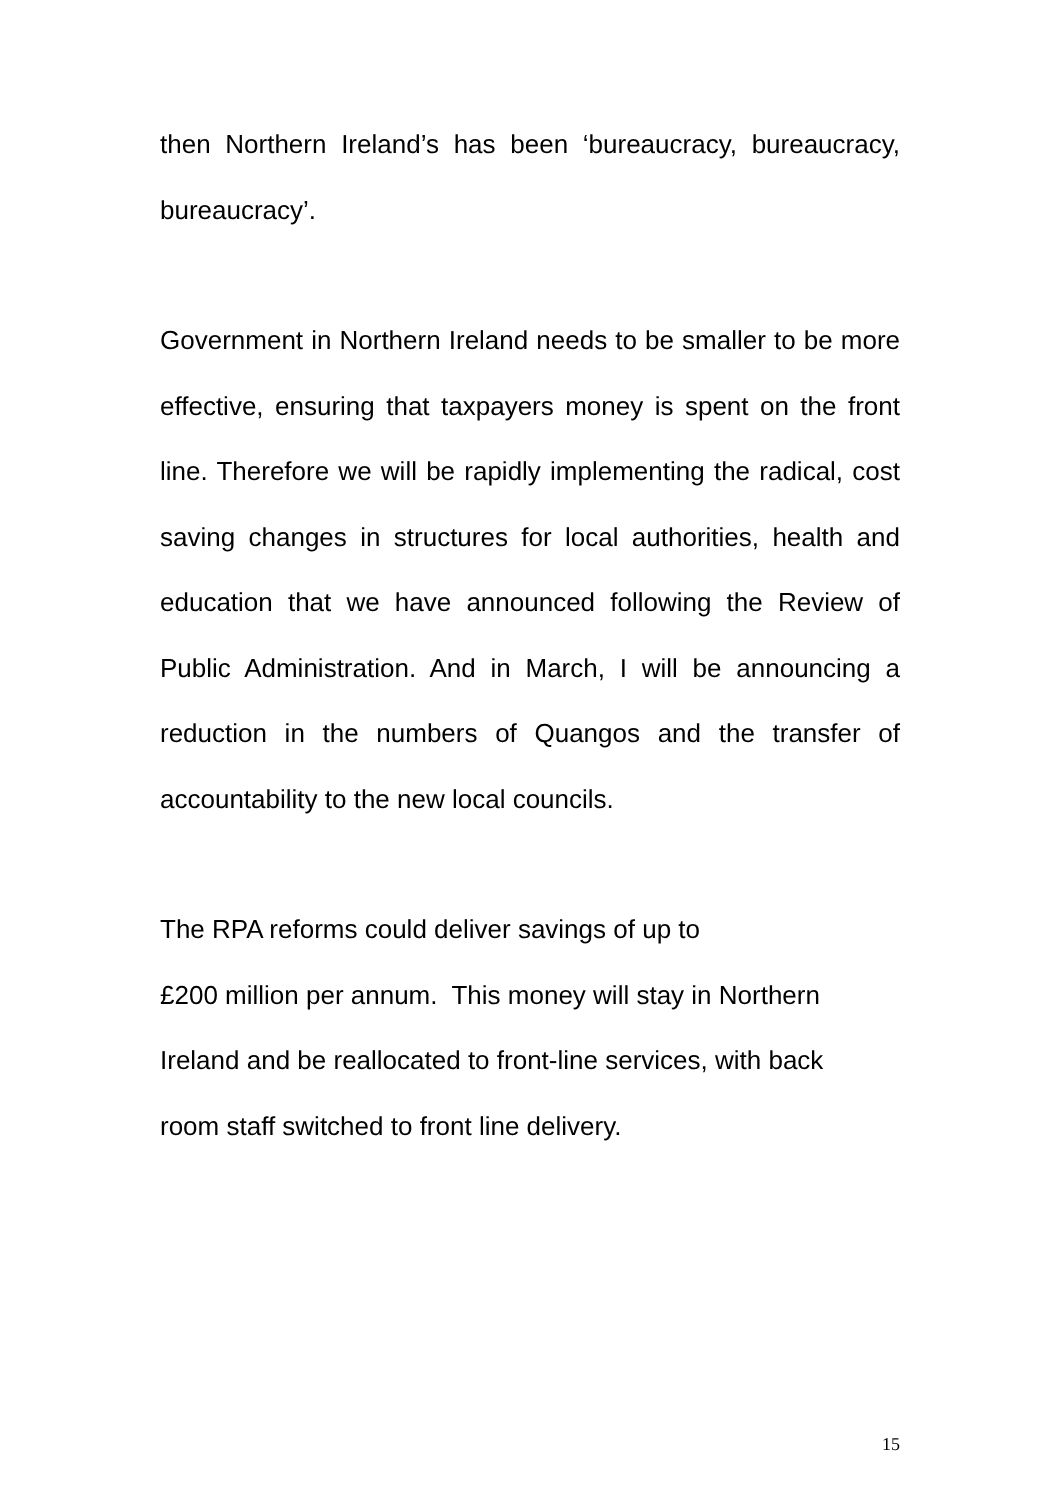then Northern Ireland’s has been ‘bureaucracy, bureaucracy, bureaucracy’.
Government in Northern Ireland needs to be smaller to be more effective, ensuring that taxpayers money is spent on the front line. Therefore we will be rapidly implementing the radical, cost saving changes in structures for local authorities, health and education that we have announced following the Review of Public Administration. And in March, I will be announcing a reduction in the numbers of Quangos and the transfer of accountability to the new local councils.
The RPA reforms could deliver savings of up to
£200 million per annum. This money will stay in Northern
Ireland and be reallocated to front-line services, with back
room staff switched to front line delivery.
15